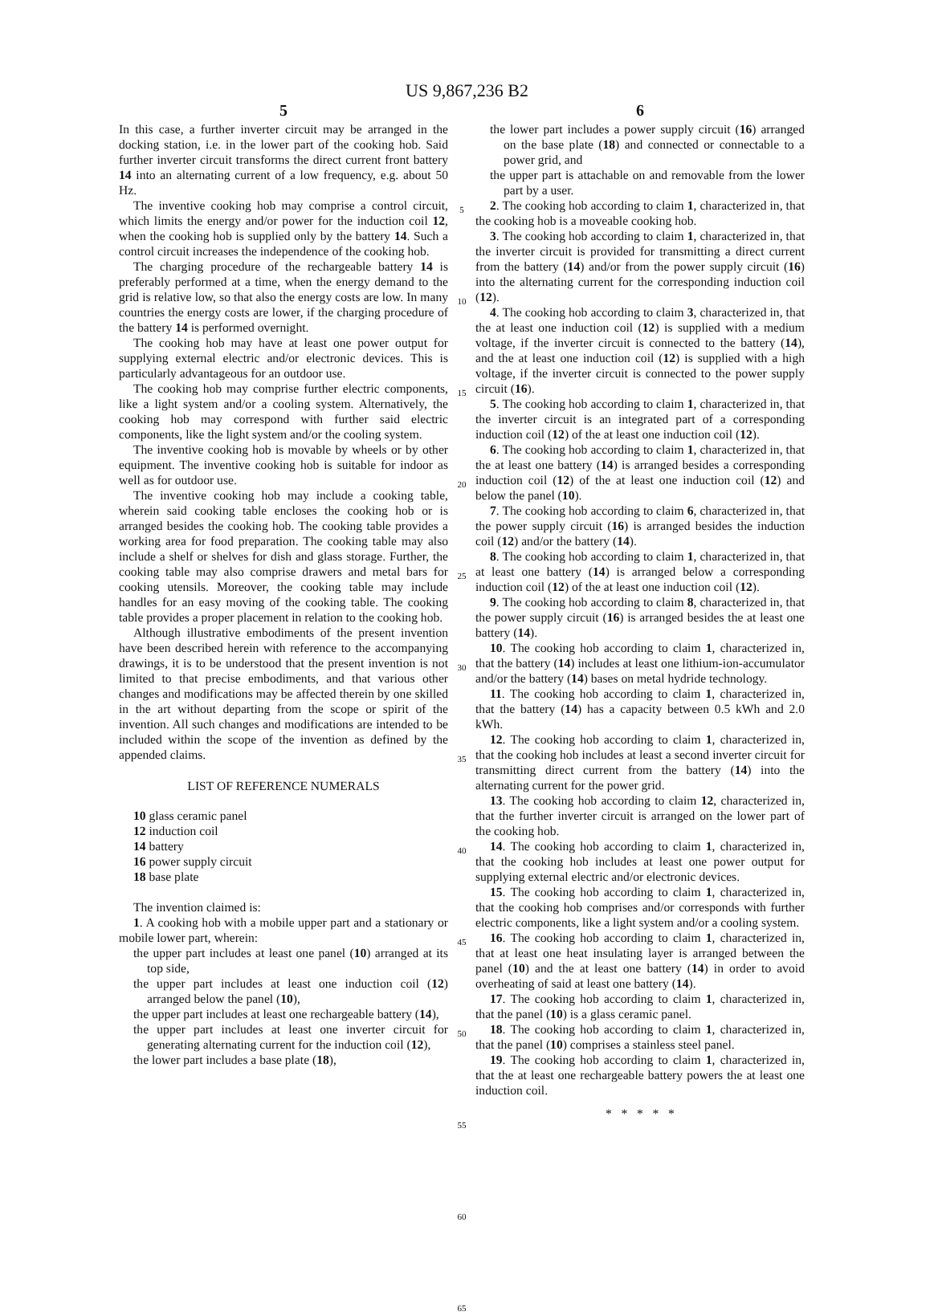US 9,867,236 B2
5
In this case, a further inverter circuit may be arranged in the docking station, i.e. in the lower part of the cooking hob. Said further inverter circuit transforms the direct current front battery 14 into an alternating current of a low frequency, e.g. about 50 Hz.
The inventive cooking hob may comprise a control circuit, which limits the energy and/or power for the induction coil 12, when the cooking hob is supplied only by the battery 14. Such a control circuit increases the independence of the cooking hob.
The charging procedure of the rechargeable battery 14 is preferably performed at a time, when the energy demand to the grid is relative low, so that also the energy costs are low. In many countries the energy costs are lower, if the charging procedure of the battery 14 is performed overnight.
The cooking hob may have at least one power output for supplying external electric and/or electronic devices. This is particularly advantageous for an outdoor use.
The cooking hob may comprise further electric components, like a light system and/or a cooling system. Alternatively, the cooking hob may correspond with further said electric components, like the light system and/or the cooling system.
The inventive cooking hob is movable by wheels or by other equipment. The inventive cooking hob is suitable for indoor as well as for outdoor use.
The inventive cooking hob may include a cooking table, wherein said cooking table encloses the cooking hob or is arranged besides the cooking hob. The cooking table provides a working area for food preparation. The cooking table may also include a shelf or shelves for dish and glass storage. Further, the cooking table may also comprise drawers and metal bars for cooking utensils. Moreover, the cooking table may include handles for an easy moving of the cooking table. The cooking table provides a proper placement in relation to the cooking hob.
Although illustrative embodiments of the present invention have been described herein with reference to the accompanying drawings, it is to be understood that the present invention is not limited to that precise embodiments, and that various other changes and modifications may be affected therein by one skilled in the art without departing from the scope or spirit of the invention. All such changes and modifications are intended to be included within the scope of the invention as defined by the appended claims.
LIST OF REFERENCE NUMERALS
10 glass ceramic panel
12 induction coil
14 battery
16 power supply circuit
18 base plate
The invention claimed is:
1. A cooking hob with a mobile upper part and a stationary or mobile lower part, wherein:
the upper part includes at least one panel (10) arranged at its top side,
the upper part includes at least one induction coil (12) arranged below the panel (10),
the upper part includes at least one rechargeable battery (14),
the upper part includes at least one inverter circuit for generating alternating current for the induction coil (12),
the lower part includes a base plate (18),
5
10
15
20
25
30
35
40
45
50
55
60
65
6
the lower part includes a power supply circuit (16) arranged on the base plate (18) and connected or connectable to a power grid, and
the upper part is attachable on and removable from the lower part by a user.
2. The cooking hob according to claim 1, characterized in, that the cooking hob is a moveable cooking hob.
3. The cooking hob according to claim 1, characterized in, that the inverter circuit is provided for transmitting a direct current from the battery (14) and/or from the power supply circuit (16) into the alternating current for the corresponding induction coil (12).
4. The cooking hob according to claim 3, characterized in, that the at least one induction coil (12) is supplied with a medium voltage, if the inverter circuit is connected to the battery (14), and the at least one induction coil (12) is supplied with a high voltage, if the inverter circuit is connected to the power supply circuit (16).
5. The cooking hob according to claim 1, characterized in, that the inverter circuit is an integrated part of a corresponding induction coil (12) of the at least one induction coil (12).
6. The cooking hob according to claim 1, characterized in, that the at least one battery (14) is arranged besides a corresponding induction coil (12) of the at least one induction coil (12) and below the panel (10).
7. The cooking hob according to claim 6, characterized in, that the power supply circuit (16) is arranged besides the induction coil (12) and/or the battery (14).
8. The cooking hob according to claim 1, characterized in, that at least one battery (14) is arranged below a corresponding induction coil (12) of the at least one induction coil (12).
9. The cooking hob according to claim 8, characterized in, that the power supply circuit (16) is arranged besides the at least one battery (14).
10. The cooking hob according to claim 1, characterized in, that the battery (14) includes at least one lithium-ion-accumulator and/or the battery (14) bases on metal hydride technology.
11. The cooking hob according to claim 1, characterized in, that the battery (14) has a capacity between 0.5 kWh and 2.0 kWh.
12. The cooking hob according to claim 1, characterized in, that the cooking hob includes at least a second inverter circuit for transmitting direct current from the battery (14) into the alternating current for the power grid.
13. The cooking hob according to claim 12, characterized in, that the further inverter circuit is arranged on the lower part of the cooking hob.
14. The cooking hob according to claim 1, characterized in, that the cooking hob includes at least one power output for supplying external electric and/or electronic devices.
15. The cooking hob according to claim 1, characterized in, that the cooking hob comprises and/or corresponds with further electric components, like a light system and/or a cooling system.
16. The cooking hob according to claim 1, characterized in, that at least one heat insulating layer is arranged between the panel (10) and the at least one battery (14) in order to avoid overheating of said at least one battery (14).
17. The cooking hob according to claim 1, characterized in, that the panel (10) is a glass ceramic panel.
18. The cooking hob according to claim 1, characterized in, that the panel (10) comprises a stainless steel panel.
19. The cooking hob according to claim 1, characterized in, that the at least one rechargeable battery powers the at least one induction coil.
* * * * *